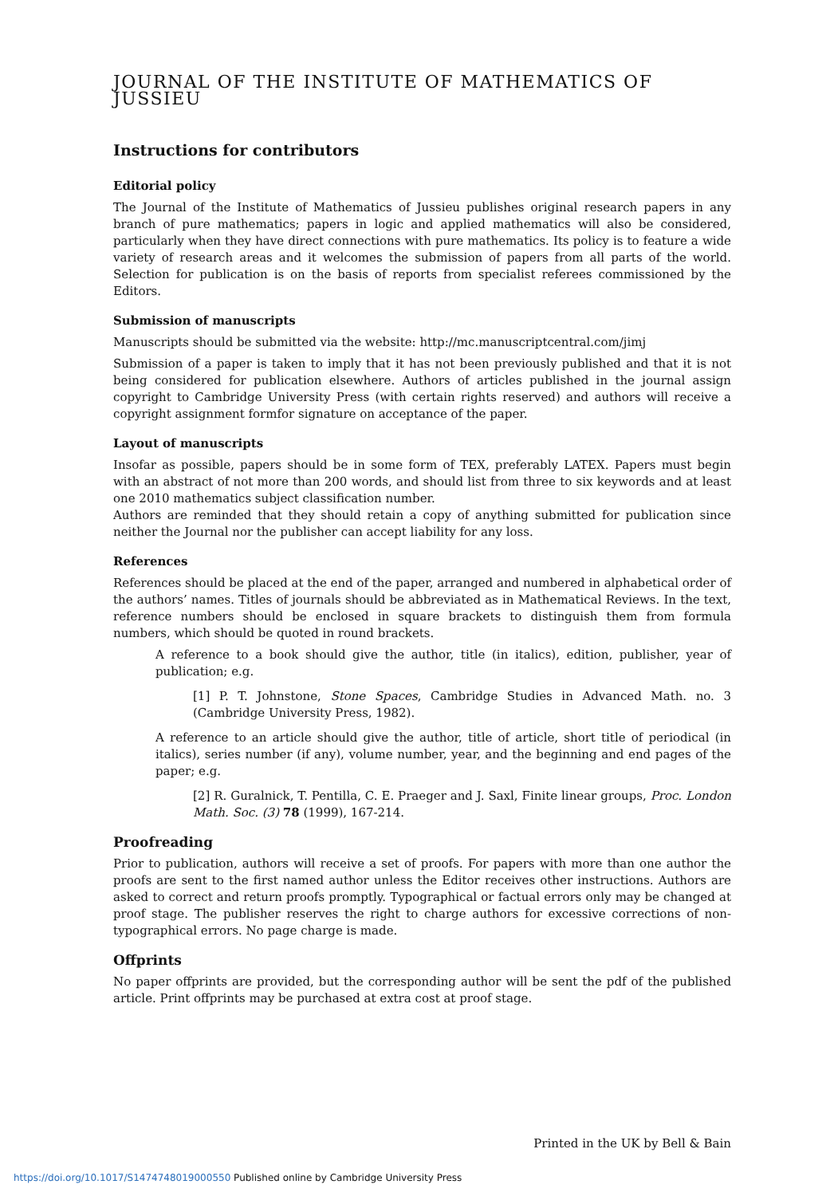JOURNAL OF THE INSTITUTE OF MATHEMATICS OF JUSSIEU
Instructions for contributors
Editorial policy
The Journal of the Institute of Mathematics of Jussieu publishes original research papers in any branch of pure mathematics; papers in logic and applied mathematics will also be considered, particularly when they have direct connections with pure mathematics. Its policy is to feature a wide variety of research areas and it welcomes the submission of papers from all parts of the world. Selection for publication is on the basis of reports from specialist referees commissioned by the Editors.
Submission of manuscripts
Manuscripts should be submitted via the website: http://mc.manuscriptcentral.com/jimj
Submission of a paper is taken to imply that it has not been previously published and that it is not being considered for publication elsewhere. Authors of articles published in the journal assign copyright to Cambridge University Press (with certain rights reserved) and authors will receive a copyright assignment formfor signature on acceptance of the paper.
Layout of manuscripts
Insofar as possible, papers should be in some form of TEX, preferably LATEX. Papers must begin with an abstract of not more than 200 words, and should list from three to six keywords and at least one 2010 mathematics subject classification number.
Authors are reminded that they should retain a copy of anything submitted for publication since neither the Journal nor the publisher can accept liability for any loss.
References
References should be placed at the end of the paper, arranged and numbered in alphabetical order of the authors’ names. Titles of journals should be abbreviated as in Mathematical Reviews. In the text, reference numbers should be enclosed in square brackets to distinguish them from formula numbers, which should be quoted in round brackets.
A reference to a book should give the author, title (in italics), edition, publisher, year of publication; e.g.
[1] P. T. Johnstone, Stone Spaces, Cambridge Studies in Advanced Math. no. 3 (Cambridge University Press, 1982).
A reference to an article should give the author, title of article, short title of periodical (in italics), series number (if any), volume number, year, and the beginning and end pages of the paper; e.g.
[2] R. Guralnick, T. Pentilla, C. E. Praeger and J. Saxl, Finite linear groups, Proc. London Math. Soc. (3) 78 (1999), 167-214.
Proofreading
Prior to publication, authors will receive a set of proofs. For papers with more than one author the proofs are sent to the first named author unless the Editor receives other instructions. Authors are asked to correct and return proofs promptly. Typographical or factual errors only may be changed at proof stage. The publisher reserves the right to charge authors for excessive corrections of non-typographical errors. No page charge is made.
Offprints
No paper offprints are provided, but the corresponding author will be sent the pdf of the published article. Print offprints may be purchased at extra cost at proof stage.
Printed in the UK by Bell & Bain
https://doi.org/10.1017/S1474748019000550 Published online by Cambridge University Press